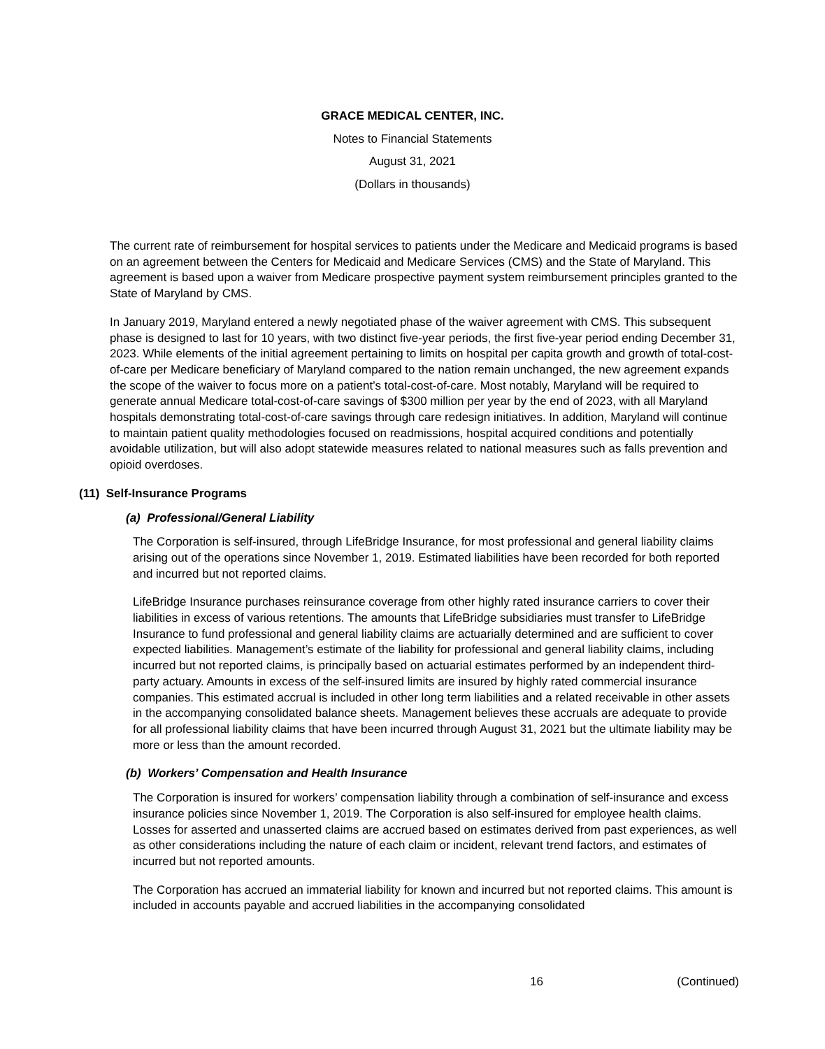GRACE MEDICAL CENTER, INC.
Notes to Financial Statements
August 31, 2021
(Dollars in thousands)
The current rate of reimbursement for hospital services to patients under the Medicare and Medicaid programs is based on an agreement between the Centers for Medicaid and Medicare Services (CMS) and the State of Maryland. This agreement is based upon a waiver from Medicare prospective payment system reimbursement principles granted to the State of Maryland by CMS.
In January 2019, Maryland entered a newly negotiated phase of the waiver agreement with CMS. This subsequent phase is designed to last for 10 years, with two distinct five-year periods, the first five-year period ending December 31, 2023. While elements of the initial agreement pertaining to limits on hospital per capita growth and growth of total-cost-of-care per Medicare beneficiary of Maryland compared to the nation remain unchanged, the new agreement expands the scope of the waiver to focus more on a patient’s total-cost-of-care. Most notably, Maryland will be required to generate annual Medicare total-cost-of-care savings of $300 million per year by the end of 2023, with all Maryland hospitals demonstrating total-cost-of-care savings through care redesign initiatives. In addition, Maryland will continue to maintain patient quality methodologies focused on readmissions, hospital acquired conditions and potentially avoidable utilization, but will also adopt statewide measures related to national measures such as falls prevention and opioid overdoses.
(11) Self-Insurance Programs
(a) Professional/General Liability
The Corporation is self-insured, through LifeBridge Insurance, for most professional and general liability claims arising out of the operations since November 1, 2019. Estimated liabilities have been recorded for both reported and incurred but not reported claims.
LifeBridge Insurance purchases reinsurance coverage from other highly rated insurance carriers to cover their liabilities in excess of various retentions. The amounts that LifeBridge subsidiaries must transfer to LifeBridge Insurance to fund professional and general liability claims are actuarially determined and are sufficient to cover expected liabilities. Management’s estimate of the liability for professional and general liability claims, including incurred but not reported claims, is principally based on actuarial estimates performed by an independent third-party actuary. Amounts in excess of the self-insured limits are insured by highly rated commercial insurance companies. This estimated accrual is included in other long term liabilities and a related receivable in other assets in the accompanying consolidated balance sheets. Management believes these accruals are adequate to provide for all professional liability claims that have been incurred through August 31, 2021 but the ultimate liability may be more or less than the amount recorded.
(b) Workers’ Compensation and Health Insurance
The Corporation is insured for workers’ compensation liability through a combination of self-insurance and excess insurance policies since November 1, 2019. The Corporation is also self-insured for employee health claims. Losses for asserted and unasserted claims are accrued based on estimates derived from past experiences, as well as other considerations including the nature of each claim or incident, relevant trend factors, and estimates of incurred but not reported amounts.
The Corporation has accrued an immaterial liability for known and incurred but not reported claims. This amount is included in accounts payable and accrued liabilities in the accompanying consolidated
16 (Continued)